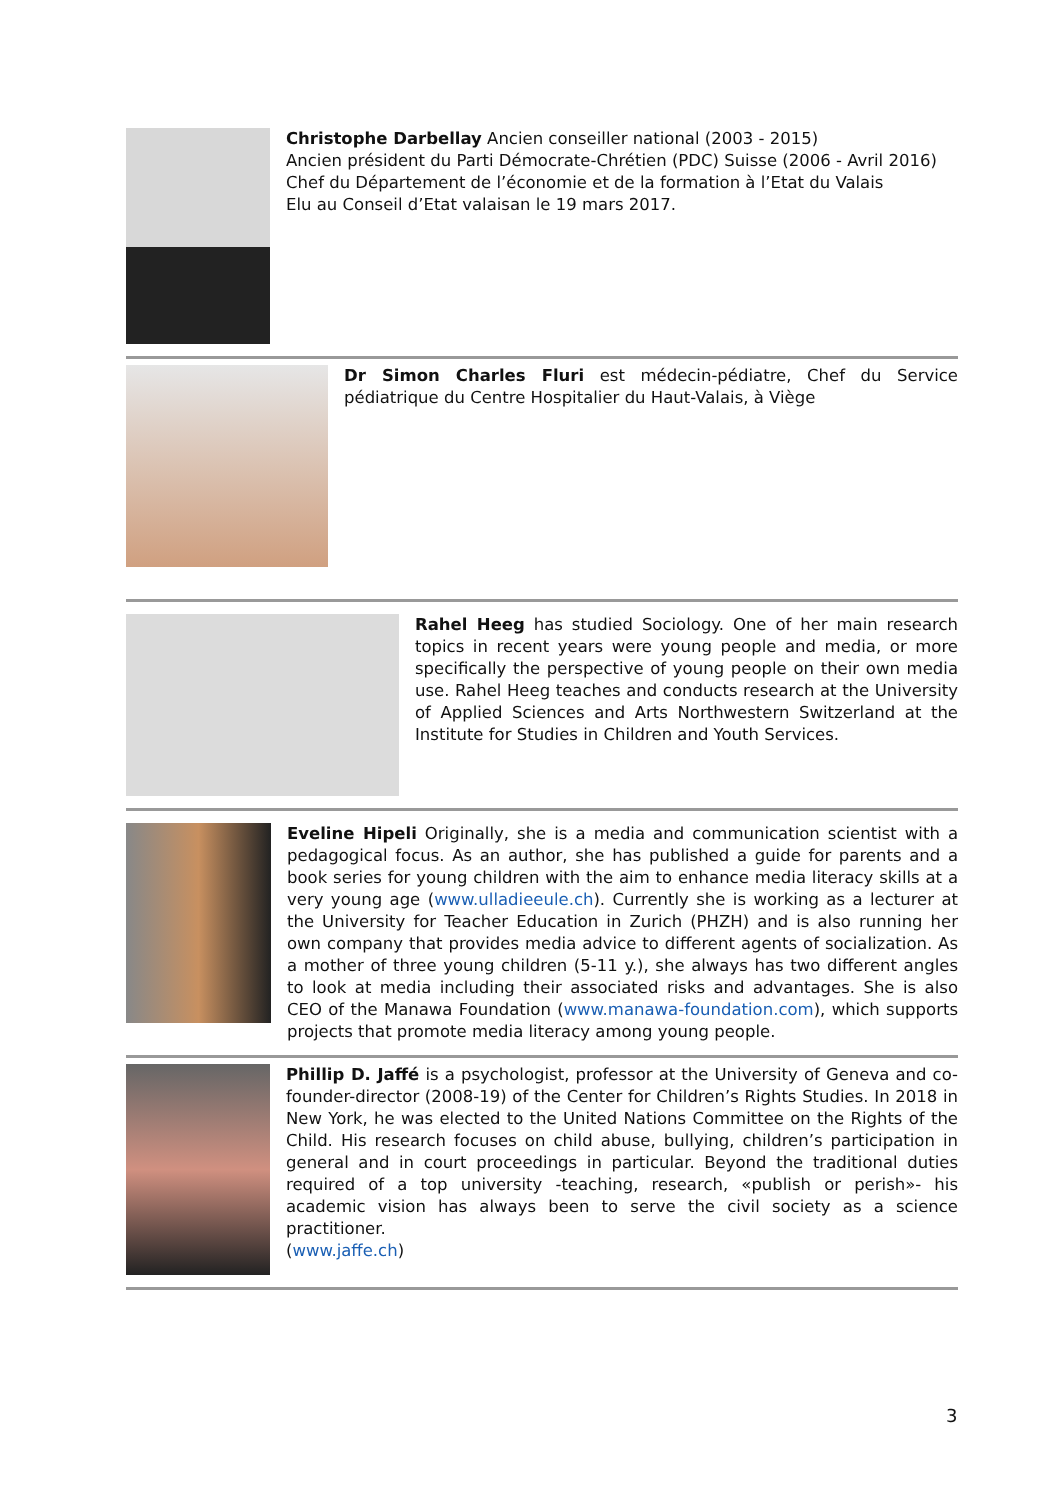Christophe Darbellay Ancien conseiller national (2003 - 2015)
Ancien président du Parti Démocrate-Chrétien (PDC) Suisse (2006 - Avril 2016)
Chef du Département de l’économie et de la formation à l’Etat du Valais
Elu au Conseil d’Etat valaisan le 19 mars 2017.
Dr Simon Charles Fluri est médecin-pédiatre, Chef du Service pédiatrique du Centre Hospitalier du Haut-Valais, à Viège
Rahel Heeg has studied Sociology. One of her main research topics in recent years were young people and media, or more specifically the perspective of young people on their own media use. Rahel Heeg teaches and conducts research at the University of Applied Sciences and Arts Northwestern Switzerland at the Institute for Studies in Children and Youth Services.
Eveline Hipeli Originally, she is a media and communication scientist with a pedagogical focus. As an author, she has published a guide for parents and a book series for young children with the aim to enhance media literacy skills at a very young age (www.ulladieeule.ch). Currently she is working as a lecturer at the University for Teacher Education in Zurich (PHZH) and is also running her own company that provides media advice to different agents of socialization. As a mother of three young children (5-11 y.), she always has two different angles to look at media including their associated risks and advantages. She is also CEO of the Manawa Foundation (www.manawa-foundation.com), which supports projects that promote media literacy among young people.
Phillip D. Jaffé is a psychologist, professor at the University of Geneva and co-founder-director (2008-19) of the Center for Children’s Rights Studies. In 2018 in New York, he was elected to the United Nations Committee on the Rights of the Child. His research focuses on child abuse, bullying, children’s participation in general and in court proceedings in particular. Beyond the traditional duties required of a top university -teaching, research, «publish or perish»- his academic vision has always been to serve the civil society as a science practitioner.
(www.jaffe.ch)
3